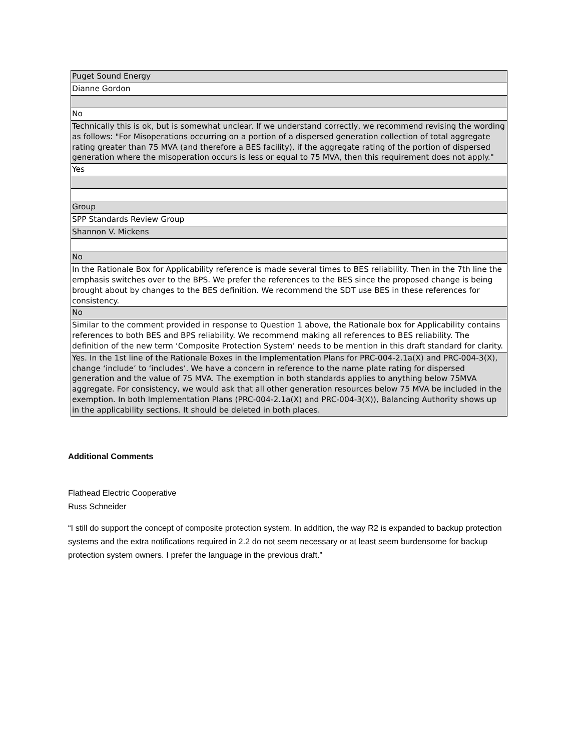| Puget Sound Energy |
| Dianne Gordon |
| No |
| Technically this is ok, but is somewhat unclear. If we understand correctly, we recommend revising the wording as follows: "For Misoperations occurring on a portion of a dispersed generation collection of total aggregate rating greater than 75 MVA (and therefore a BES facility), if the aggregate rating of the portion of dispersed generation where the misoperation occurs is less or equal to 75 MVA, then this requirement does not apply." |
| Yes |
| Group |
| SPP Standards Review Group |
| Shannon V. Mickens |
| No |
| In the Rationale Box for Applicability reference is made several times to BES reliability. Then in the 7th line the emphasis switches over to the BPS. We prefer the references to the BES since the proposed change is being brought about by changes to the BES definition. We recommend the SDT use BES in these references for consistency. |
| No |
| Similar to the comment provided in response to Question 1 above, the Rationale box for Applicability contains references to both BES and BPS reliability. We recommend making all references to BES reliability. The definition of the new term ‘Composite Protection System’ needs to be mention in this draft standard for clarity. |
| Yes. In the 1st line of the Rationale Boxes in the Implementation Plans for PRC-004-2.1a(X) and PRC-004-3(X), change ‘include’ to ‘includes’. We have a concern in reference to the name plate rating for dispersed generation and the value of 75 MVA. The exemption in both standards applies to anything below 75MVA aggregate. For consistency, we would ask that all other generation resources below 75 MVA be included in the exemption. In both Implementation Plans (PRC-004-2.1a(X) and PRC-004-3(X)), Balancing Authority shows up in the applicability sections. It should be deleted in both places. |
Additional Comments
Flathead Electric Cooperative
Russ Schneider
“I still do support the concept of composite protection system. In addition, the way R2 is expanded to backup protection systems and the extra notifications required in 2.2 do not seem necessary or at least seem burdensome for backup protection system owners. I prefer the language in the previous draft.”